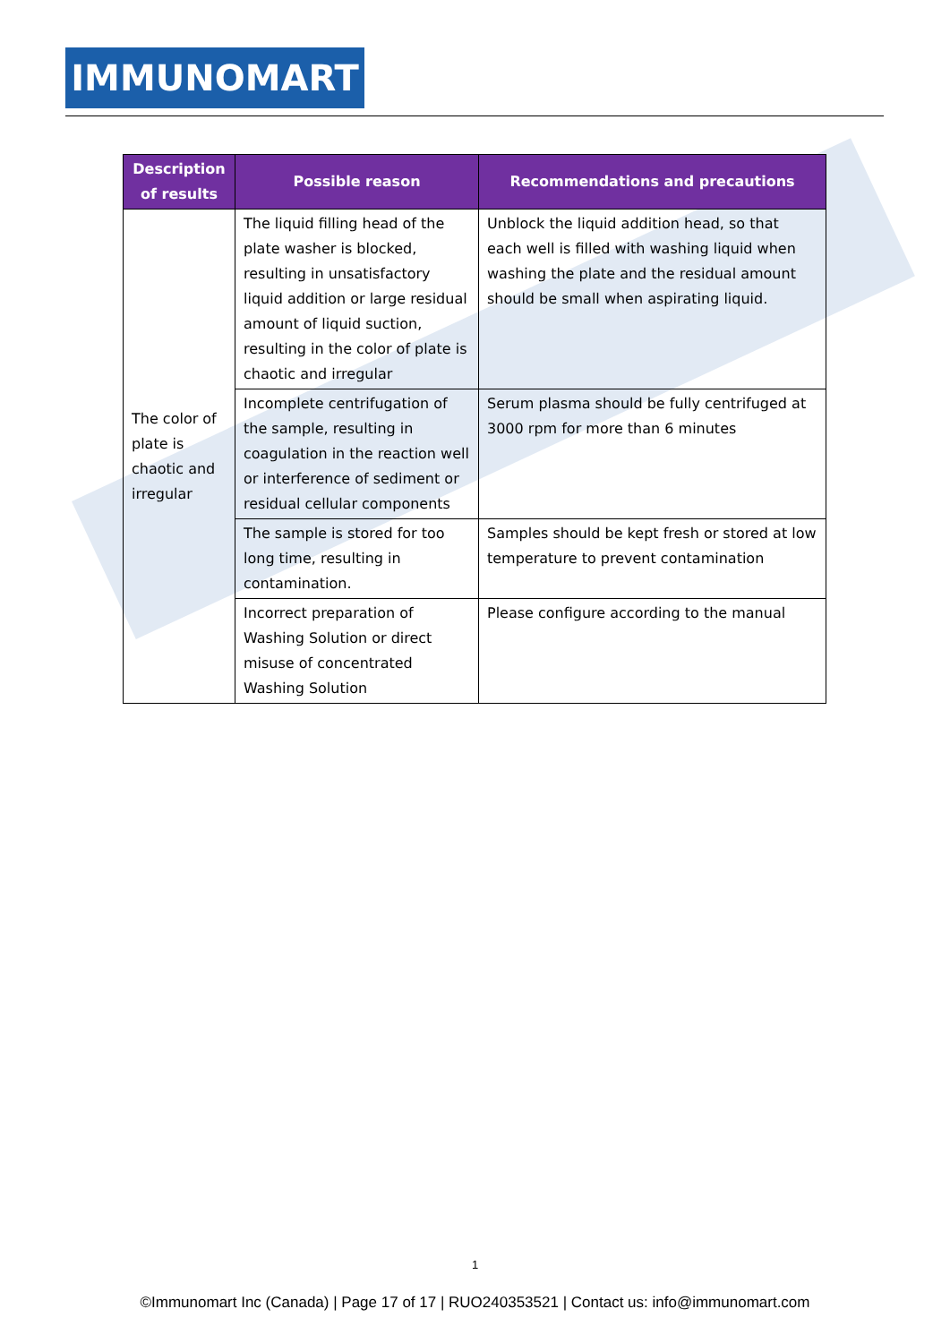IMMUNOMART
| Description of results | Possible reason | Recommendations and precautions |
| --- | --- | --- |
| The color of plate is chaotic and irregular | The liquid filling head of the plate washer is blocked, resulting in unsatisfactory liquid addition or large residual amount of liquid suction, resulting in the color of plate is chaotic and irregular | Unblock the liquid addition head, so that each well is filled with washing liquid when washing the plate and the residual amount should be small when aspirating liquid. |
| | Incomplete centrifugation of the sample, resulting in coagulation in the reaction well or interference of sediment or residual cellular components | Serum plasma should be fully centrifuged at 3000 rpm for more than 6 minutes |
| | The sample is stored for too long time, resulting in contamination. | Samples should be kept fresh or stored at low temperature to prevent contamination |
| | Incorrect preparation of Washing Solution or direct misuse of concentrated Washing Solution | Please configure according to the manual |
1
©Immunomart Inc (Canada) | Page 17 of 17 | RUO240353521 | Contact us: info@immunomart.com